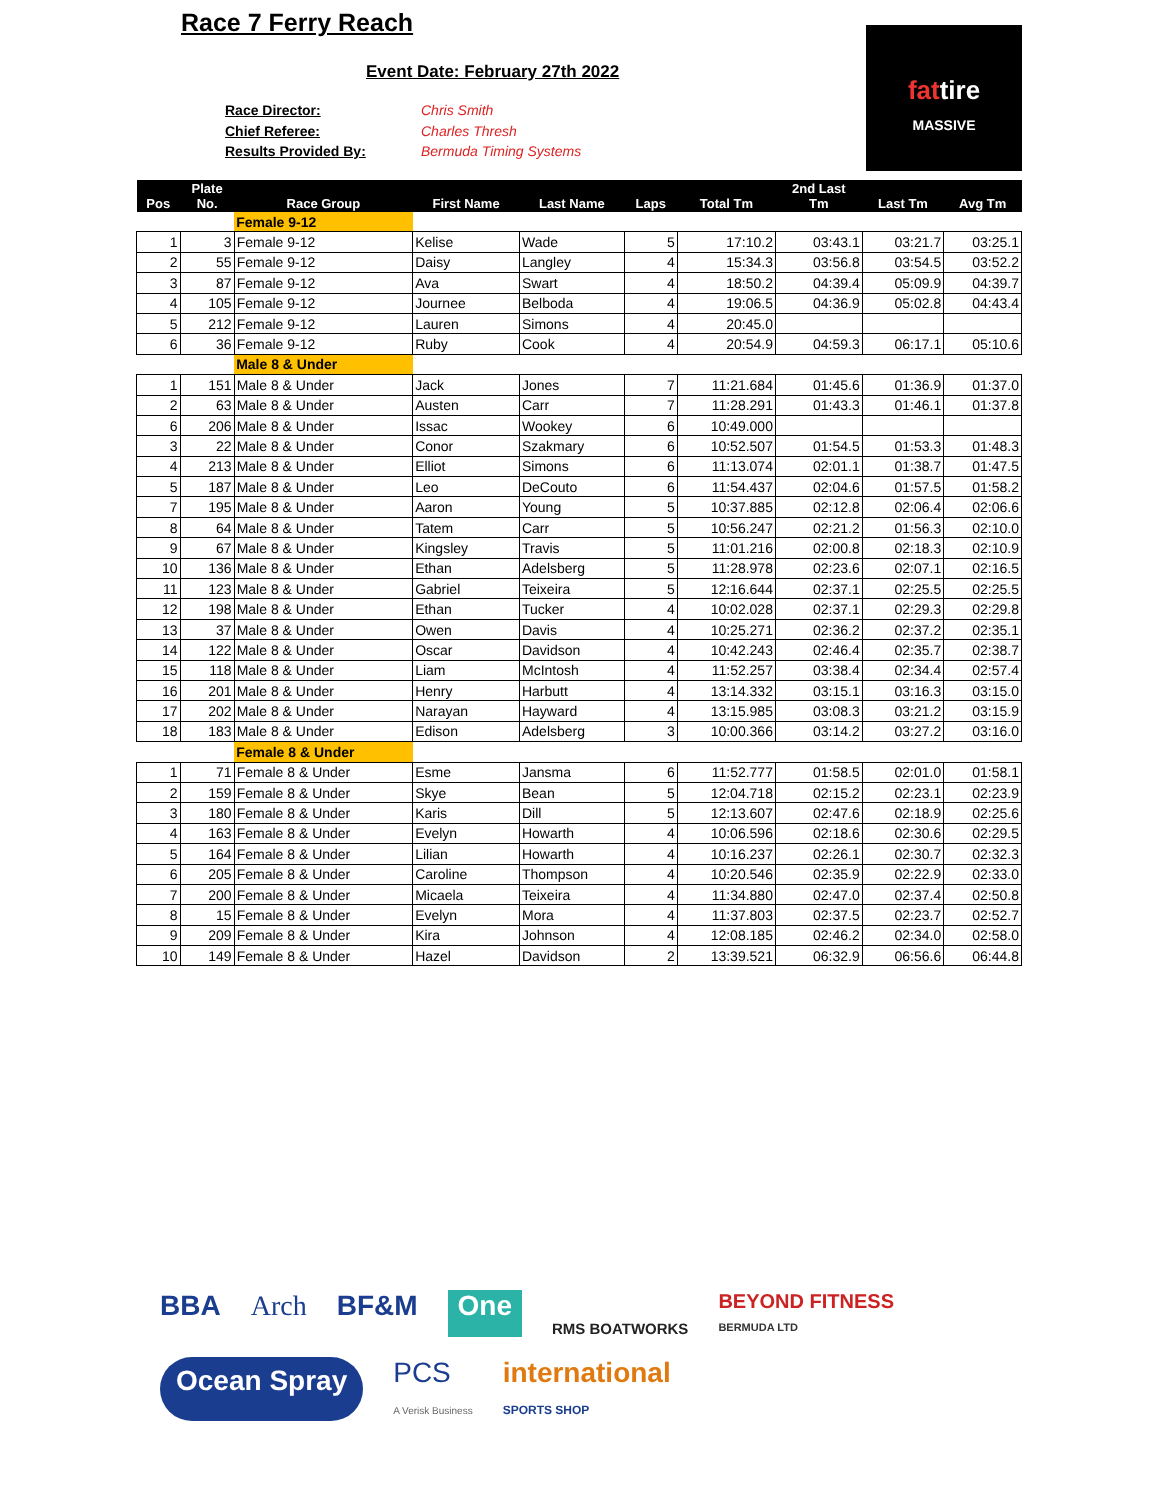Race 7 Ferry Reach
Event Date: February 27th 2022
Race Director: Chris Smith
Chief Referee: Charles Thresh
Results Provided By: Bermuda Timing Systems
fattire
MASSIVE
| Pos | Plate No. | Race Group | First Name | Last Name | Laps | Total Tm | 2nd Last Tm | Last Tm | Avg Tm |
| --- | --- | --- | --- | --- | --- | --- | --- | --- | --- |
| | | Female 9-12 | | | | | | | |
| 1 | 3 | Female 9-12 | Kelise | Wade | 5 | 17:10.2 | 03:43.1 | 03:21.7 | 03:25.1 |
| 2 | 55 | Female 9-12 | Daisy | Langley | 4 | 15:34.3 | 03:56.8 | 03:54.5 | 03:52.2 |
| 3 | 87 | Female 9-12 | Ava | Swart | 4 | 18:50.2 | 04:39.4 | 05:09.9 | 04:39.7 |
| 4 | 105 | Female 9-12 | Journee | Belboda | 4 | 19:06.5 | 04:36.9 | 05:02.8 | 04:43.4 |
| 5 | 212 | Female 9-12 | Lauren | Simons | 4 | 20:45.0 | | | |
| 6 | 36 | Female 9-12 | Ruby | Cook | 4 | 20:54.9 | 04:59.3 | 06:17.1 | 05:10.6 |
| | | Male 8 & Under | | | | | | | |
| 1 | 151 | Male 8 & Under | Jack | Jones | 7 | 11:21.684 | 01:45.6 | 01:36.9 | 01:37.0 |
| 2 | 63 | Male 8 & Under | Austen | Carr | 7 | 11:28.291 | 01:43.3 | 01:46.1 | 01:37.8 |
| 6 | 206 | Male 8 & Under | Issac | Wookey | 6 | 10:49.000 | | | |
| 3 | 22 | Male 8 & Under | Conor | Szakmary | 6 | 10:52.507 | 01:54.5 | 01:53.3 | 01:48.3 |
| 4 | 213 | Male 8 & Under | Elliot | Simons | 6 | 11:13.074 | 02:01.1 | 01:38.7 | 01:47.5 |
| 5 | 187 | Male 8 & Under | Leo | DeCouto | 6 | 11:54.437 | 02:04.6 | 01:57.5 | 01:58.2 |
| 7 | 195 | Male 8 & Under | Aaron | Young | 5 | 10:37.885 | 02:12.8 | 02:06.4 | 02:06.6 |
| 8 | 64 | Male 8 & Under | Tatem | Carr | 5 | 10:56.247 | 02:21.2 | 01:56.3 | 02:10.0 |
| 9 | 67 | Male 8 & Under | Kingsley | Travis | 5 | 11:01.216 | 02:00.8 | 02:18.3 | 02:10.9 |
| 10 | 136 | Male 8 & Under | Ethan | Adelsberg | 5 | 11:28.978 | 02:23.6 | 02:07.1 | 02:16.5 |
| 11 | 123 | Male 8 & Under | Gabriel | Teixeira | 5 | 12:16.644 | 02:37.1 | 02:25.5 | 02:25.5 |
| 12 | 198 | Male 8 & Under | Ethan | Tucker | 4 | 10:02.028 | 02:37.1 | 02:29.3 | 02:29.8 |
| 13 | 37 | Male 8 & Under | Owen | Davis | 4 | 10:25.271 | 02:36.2 | 02:37.2 | 02:35.1 |
| 14 | 122 | Male 8 & Under | Oscar | Davidson | 4 | 10:42.243 | 02:46.4 | 02:35.7 | 02:38.7 |
| 15 | 118 | Male 8 & Under | Liam | McIntosh | 4 | 11:52.257 | 03:38.4 | 02:34.4 | 02:57.4 |
| 16 | 201 | Male 8 & Under | Henry | Harbutt | 4 | 13:14.332 | 03:15.1 | 03:16.3 | 03:15.0 |
| 17 | 202 | Male 8 & Under | Narayan | Hayward | 4 | 13:15.985 | 03:08.3 | 03:21.2 | 03:15.9 |
| 18 | 183 | Male 8 & Under | Edison | Adelsberg | 3 | 10:00.366 | 03:14.2 | 03:27.2 | 03:16.0 |
| | | Female 8 & Under | | | | | | | |
| 1 | 71 | Female 8 & Under | Esme | Jansma | 6 | 11:52.777 | 01:58.5 | 02:01.0 | 01:58.1 |
| 2 | 159 | Female 8 & Under | Skye | Bean | 5 | 12:04.718 | 02:15.2 | 02:23.1 | 02:23.9 |
| 3 | 180 | Female 8 & Under | Karis | Dill | 5 | 12:13.607 | 02:47.6 | 02:18.9 | 02:25.6 |
| 4 | 163 | Female 8 & Under | Evelyn | Howarth | 4 | 10:06.596 | 02:18.6 | 02:30.6 | 02:29.5 |
| 5 | 164 | Female 8 & Under | Lilian | Howarth | 4 | 10:16.237 | 02:26.1 | 02:30.7 | 02:32.3 |
| 6 | 205 | Female 8 & Under | Caroline | Thompson | 4 | 10:20.546 | 02:35.9 | 02:22.9 | 02:33.0 |
| 7 | 200 | Female 8 & Under | Micaela | Teixeira | 4 | 11:34.880 | 02:47.0 | 02:37.4 | 02:50.8 |
| 8 | 15 | Female 8 & Under | Evelyn | Mora | 4 | 11:37.803 | 02:37.5 | 02:23.7 | 02:52.7 |
| 9 | 209 | Female 8 & Under | Kira | Johnson | 4 | 12:08.185 | 02:46.2 | 02:34.0 | 02:58.0 |
| 10 | 149 | Female 8 & Under | Hazel | Davidson | 2 | 13:39.521 | 06:32.9 | 06:56.6 | 06:44.8 |
BBA Arch BF&M One RMS BOATWORKS BEYOND FITNESS
BERMUDA LTD Ocean Spray PCS
A Verisk Business international
SPORTS SHOP